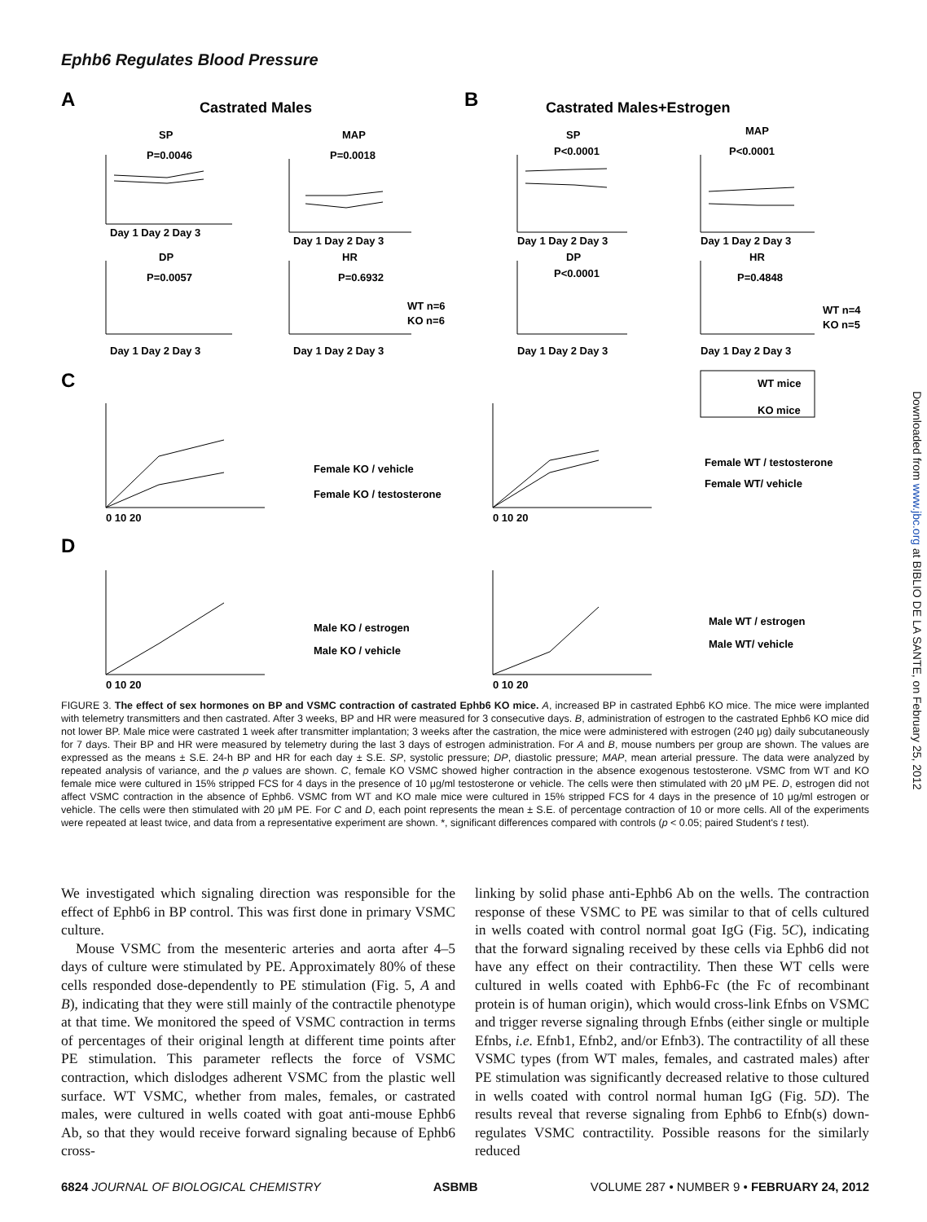Ephb6 Regulates Blood Pressure
A
Castrated Males
B
Castrated Males+Estrogen
SP
P=0.0046
MAP
P=0.0018
SP
P<0.0001
MAP
P<0.0001
DP
P=0.0057
HR
P=0.6932
DP
P<0.0001
HR
P=0.4848
WT n=6
KO n=6
WT n=4
KO n=5
Day 1 Day 2 Day 3
Day 1 Day 2 Day 3
Day 1 Day 2 Day 3
Day 1 Day 2 Day 3
Day 1 Day 2 Day 3
Day 1 Day 2 Day 3
Day 1 Day 2 Day 3
Day 1 Day 2 Day 3
WT mice
KO mice
C
D
Female KO / vehicle
Female KO / testosterone
Female WT / testosterone
Female WT/ vehicle
Male KO / estrogen
Male KO / vehicle
Male WT / estrogen
Male WT/ vehicle
0 10 20
0 10 20
0 10 20
0 10 20
FIGURE 3. The effect of sex hormones on BP and VSMC contraction of castrated Ephb6 KO mice. A, increased BP in castrated Ephb6 KO mice. The mice were implanted with telemetry transmitters and then castrated. After 3 weeks, BP and HR were measured for 3 consecutive days. B, administration of estrogen to the castrated Ephb6 KO mice did not lower BP. Male mice were castrated 1 week after transmitter implantation; 3 weeks after the castration, the mice were administered with estrogen (240 μg) daily subcutaneously for 7 days. Their BP and HR were measured by telemetry during the last 3 days of estrogen administration. For A and B, mouse numbers per group are shown. The values are expressed as the means ± S.E. 24-h BP and HR for each day ± S.E. SP, systolic pressure; DP, diastolic pressure; MAP, mean arterial pressure. The data were analyzed by repeated analysis of variance, and the p values are shown. C, female KO VSMC showed higher contraction in the absence exogenous testosterone. VSMC from WT and KO female mice were cultured in 15% stripped FCS for 4 days in the presence of 10 μg/ml testosterone or vehicle. The cells were then stimulated with 20 μM PE. D, estrogen did not affect VSMC contraction in the absence of Ephb6. VSMC from WT and KO male mice were cultured in 15% stripped FCS for 4 days in the presence of 10 μg/ml estrogen or vehicle. The cells were then stimulated with 20 μM PE. For C and D, each point represents the mean ± S.E. of percentage contraction of 10 or more cells. All of the experiments were repeated at least twice, and data from a representative experiment are shown. *, significant differences compared with controls (p < 0.05; paired Student's t test).
We investigated which signaling direction was responsible for the effect of Ephb6 in BP control. This was first done in primary VSMC culture.
Mouse VSMC from the mesenteric arteries and aorta after 4–5 days of culture were stimulated by PE. Approximately 80% of these cells responded dose-dependently to PE stimulation (Fig. 5, A and B), indicating that they were still mainly of the contractile phenotype at that time. We monitored the speed of VSMC contraction in terms of percentages of their original length at different time points after PE stimulation. This parameter reflects the force of VSMC contraction, which dislodges adherent VSMC from the plastic well surface. WT VSMC, whether from males, females, or castrated males, were cultured in wells coated with goat anti-mouse Ephb6 Ab, so that they would receive forward signaling because of Ephb6 cross-
linking by solid phase anti-Ephb6 Ab on the wells. The contraction response of these VSMC to PE was similar to that of cells cultured in wells coated with control normal goat IgG (Fig. 5C), indicating that the forward signaling received by these cells via Ephb6 did not have any effect on their contractility. Then these WT cells were cultured in wells coated with Ephb6-Fc (the Fc of recombinant protein is of human origin), which would cross-link Efnbs on VSMC and trigger reverse signaling through Efnbs (either single or multiple Efnbs, i.e. Efnb1, Efnb2, and/or Efnb3). The contractility of all these VSMC types (from WT males, females, and castrated males) after PE stimulation was significantly decreased relative to those cultured in wells coated with control normal human IgG (Fig. 5D). The results reveal that reverse signaling from Ephb6 to Efnb(s) down-regulates VSMC contractility. Possible reasons for the similarly reduced
6824 JOURNAL OF BIOLOGICAL CHEMISTRY ASBMB VOLUME 287 • NUMBER 9 • FEBRUARY 24, 2012
Downloaded from www.jbc.org at BIBLIO DE LA SANTE, on February 25, 2012